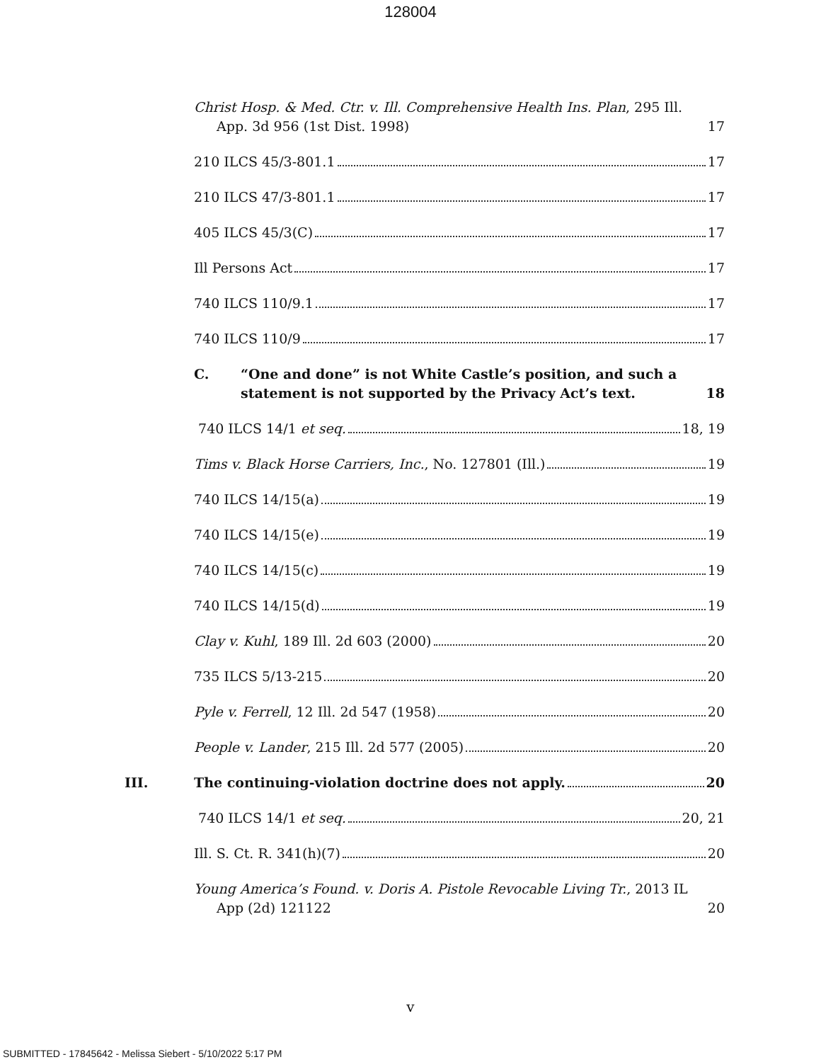128004
Christ Hosp. & Med. Ctr. v. Ill. Comprehensive Health Ins. Plan, 295 Ill. App. 3d 956 (1st Dist. 1998)
17
210 ILCS 45/3-801.1
17
210 ILCS 47/3-801.1
17
405 ILCS 45/3(C)
17
Ill Persons Act
17
740 ILCS 110/9.1
17
740 ILCS 110/9
17
C. “One and done” is not White Castle’s position, and such a statement is not supported by the Privacy Act’s text.
18
740 ILCS 14/1 et seq.
18, 19
Tims v. Black Horse Carriers, Inc., No. 127801 (Ill.)
19
740 ILCS 14/15(a)
19
740 ILCS 14/15(e)
19
740 ILCS 14/15(c)
19
740 ILCS 14/15(d)
19
Clay v. Kuhl, 189 Ill. 2d 603 (2000)
20
735 ILCS 5/13-215
20
Pyle v. Ferrell, 12 Ill. 2d 547 (1958)
20
People v. Lander, 215 Ill. 2d 577 (2005)
20
III. The continuing-violation doctrine does not apply.
20
740 ILCS 14/1 et seq.
20, 21
Ill. S. Ct. R. 341(h)(7)
20
Young America’s Found. v. Doris A. Pistole Revocable Living Tr., 2013 IL App (2d) 121122
20
v
SUBMITTED - 17845642 - Melissa Siebert - 5/10/2022 5:17 PM